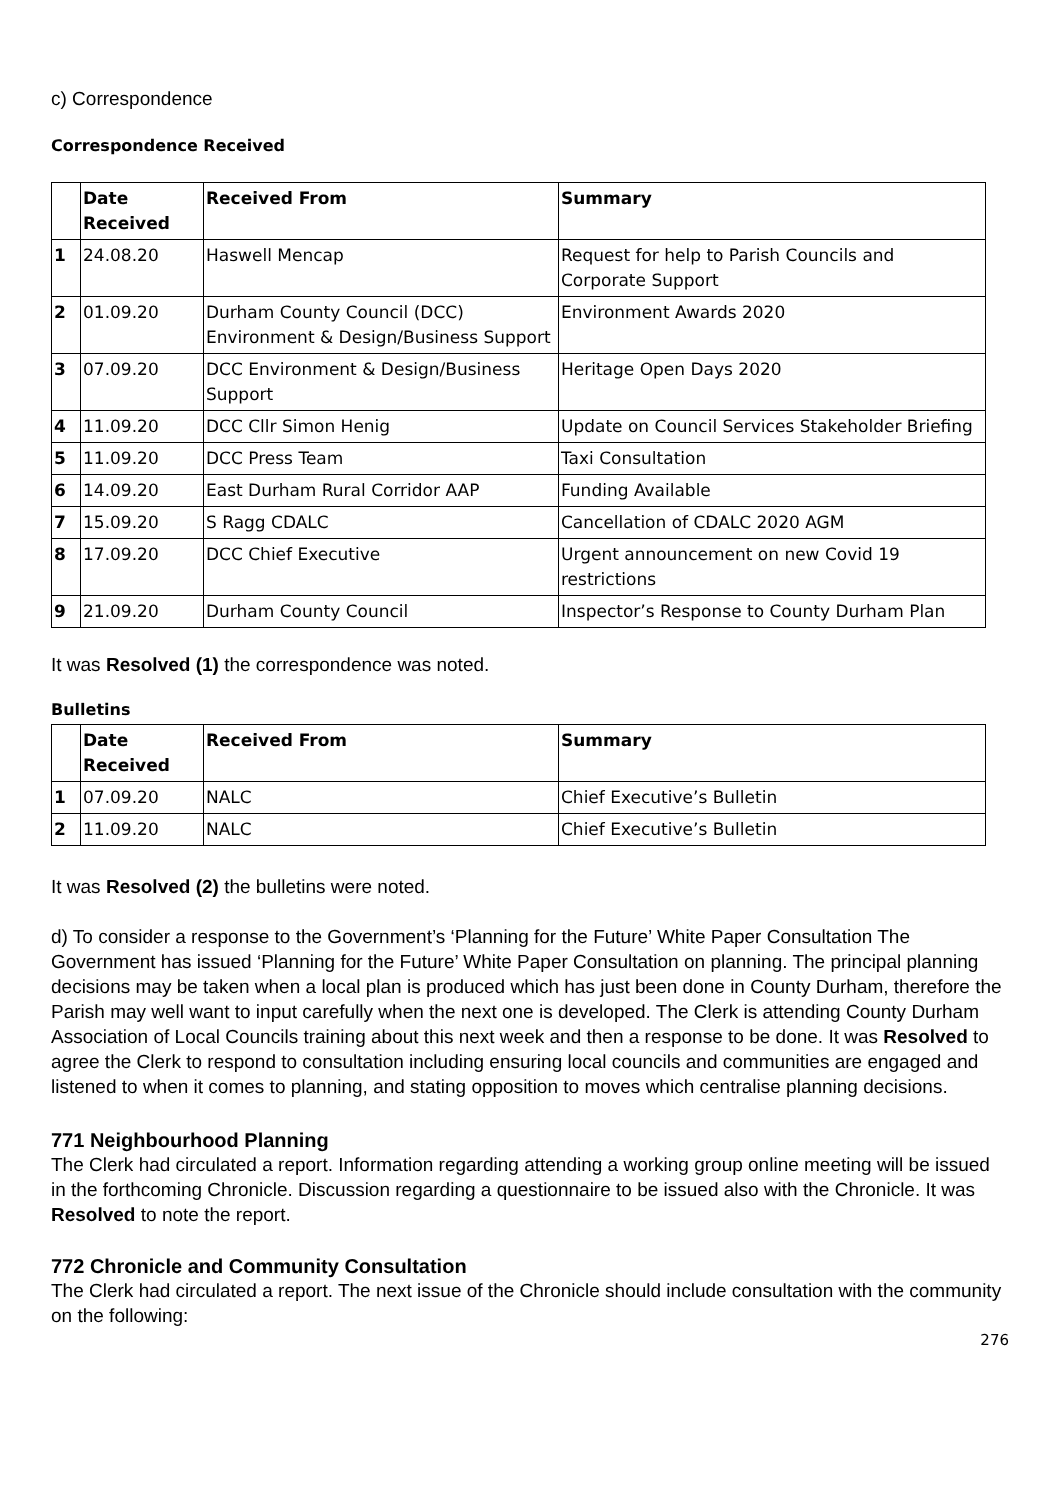c) Correspondence
Correspondence Received
| | Date Received | Received From | Summary |
| --- | --- | --- | --- |
| 1 | 24.08.20 | Haswell Mencap | Request for help to Parish Councils and Corporate Support |
| 2 | 01.09.20 | Durham County Council (DCC) Environment & Design/Business Support | Environment Awards 2020 |
| 3 | 07.09.20 | DCC Environment & Design/Business Support | Heritage Open Days 2020 |
| 4 | 11.09.20 | DCC Cllr Simon Henig | Update on Council Services Stakeholder Briefing |
| 5 | 11.09.20 | DCC Press Team | Taxi Consultation |
| 6 | 14.09.20 | East Durham Rural Corridor AAP | Funding Available |
| 7 | 15.09.20 | S Ragg CDALC | Cancellation of CDALC 2020 AGM |
| 8 | 17.09.20 | DCC Chief Executive | Urgent announcement on new Covid 19 restrictions |
| 9 | 21.09.20 | Durham County Council | Inspector’s Response to County Durham Plan |
It was Resolved (1) the correspondence was noted.
Bulletins
| | Date Received | Received From | Summary |
| --- | --- | --- | --- |
| 1 | 07.09.20 | NALC | Chief Executive’s Bulletin |
| 2 | 11.09.20 | NALC | Chief Executive’s Bulletin |
It was Resolved (2) the bulletins were noted.
d) To consider a response to the Government’s ‘Planning for the Future’ White Paper Consultation The Government has issued ‘Planning for the Future’ White Paper Consultation on planning. The principal planning decisions may be taken when a local plan is produced which has just been done in County Durham, therefore the Parish may well want to input carefully when the next one is developed. The Clerk is attending County Durham Association of Local Councils training about this next week and then a response to be done. It was Resolved to agree the Clerk to respond to consultation including ensuring local councils and communities are engaged and listened to when it comes to planning, and stating opposition to moves which centralise planning decisions.
771 Neighbourhood Planning
The Clerk had circulated a report. Information regarding attending a working group online meeting will be issued in the forthcoming Chronicle. Discussion regarding a questionnaire to be issued also with the Chronicle. It was Resolved to note the report.
772 Chronicle and Community Consultation
The Clerk had circulated a report. The next issue of the Chronicle should include consultation with the community on the following:
276